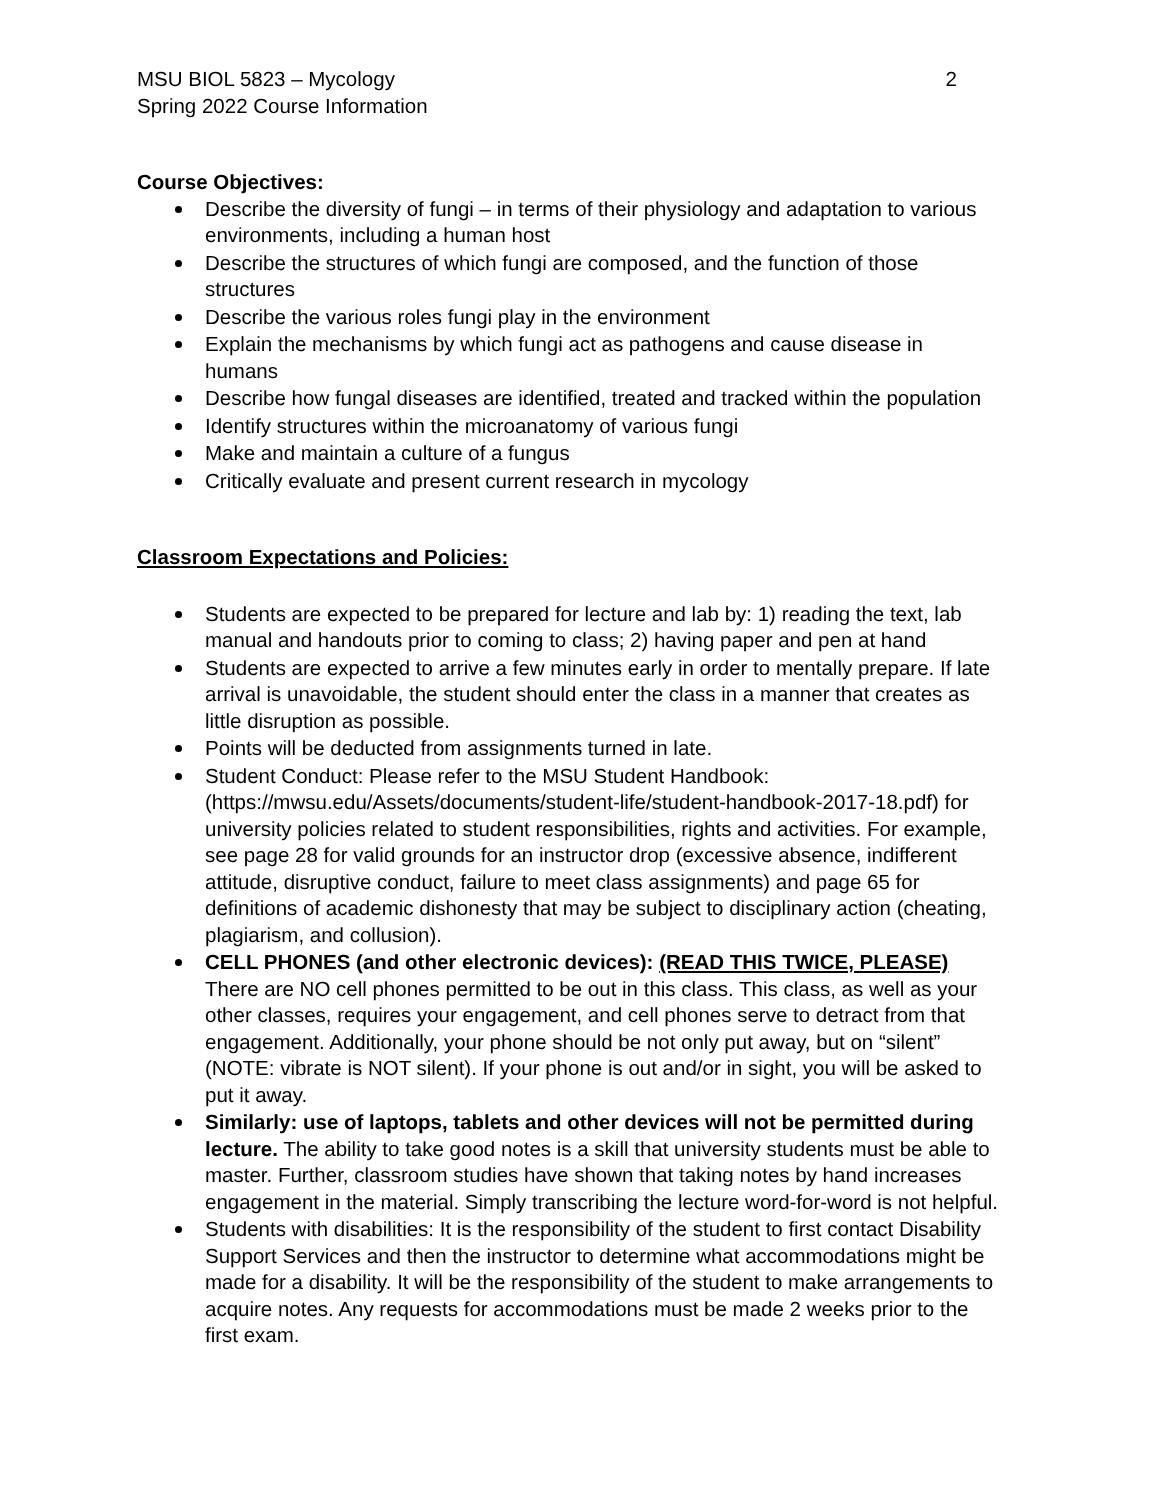MSU BIOL 5823 – Mycology
Spring 2022 Course Information
2
Course Objectives:
Describe the diversity of fungi – in terms of their physiology and adaptation to various environments, including a human host
Describe the structures of which fungi are composed, and the function of those structures
Describe the various roles fungi play in the environment
Explain the mechanisms by which fungi act as pathogens and cause disease in humans
Describe how fungal diseases are identified, treated and tracked within the population
Identify structures within the microanatomy of various fungi
Make and maintain a culture of a fungus
Critically evaluate and present current research in mycology
Classroom Expectations and Policies:
Students are expected to be prepared for lecture and lab by: 1) reading the text, lab manual and handouts prior to coming to class; 2) having paper and pen at hand
Students are expected to arrive a few minutes early in order to mentally prepare. If late arrival is unavoidable, the student should enter the class in a manner that creates as little disruption as possible.
Points will be deducted from assignments turned in late.
Student Conduct: Please refer to the MSU Student Handbook: (https://mwsu.edu/Assets/documents/student-life/student-handbook-2017-18.pdf) for university policies related to student responsibilities, rights and activities. For example, see page 28 for valid grounds for an instructor drop (excessive absence, indifferent attitude, disruptive conduct, failure to meet class assignments) and page 65 for definitions of academic dishonesty that may be subject to disciplinary action (cheating, plagiarism, and collusion).
CELL PHONES (and other electronic devices): (READ THIS TWICE, PLEASE) There are NO cell phones permitted to be out in this class. This class, as well as your other classes, requires your engagement, and cell phones serve to detract from that engagement. Additionally, your phone should be not only put away, but on “silent” (NOTE: vibrate is NOT silent). If your phone is out and/or in sight, you will be asked to put it away.
Similarly: use of laptops, tablets and other devices will not be permitted during lecture. The ability to take good notes is a skill that university students must be able to master. Further, classroom studies have shown that taking notes by hand increases engagement in the material. Simply transcribing the lecture word-for-word is not helpful.
Students with disabilities: It is the responsibility of the student to first contact Disability Support Services and then the instructor to determine what accommodations might be made for a disability. It will be the responsibility of the student to make arrangements to acquire notes. Any requests for accommodations must be made 2 weeks prior to the first exam.